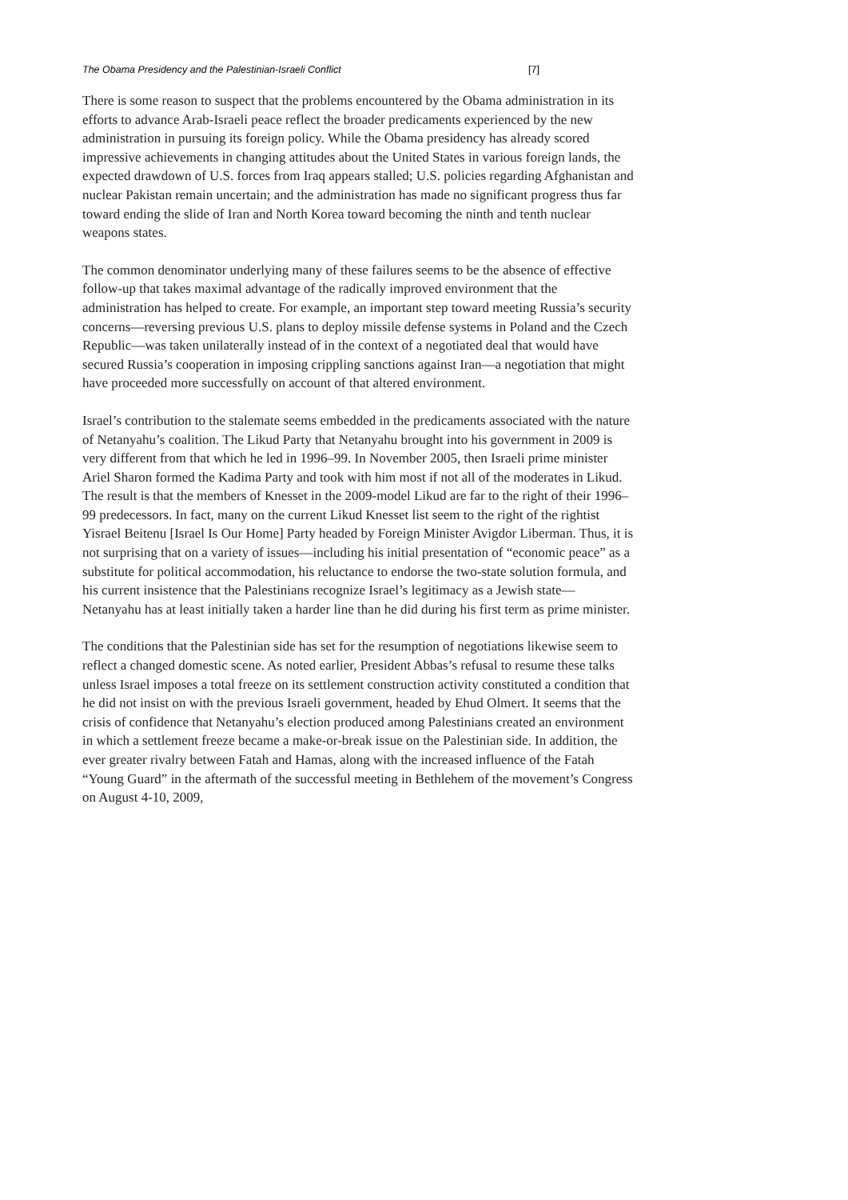The Obama Presidency and the Palestinian-Israeli Conflict [7]
There is some reason to suspect that the problems encountered by the Obama administration in its efforts to advance Arab-Israeli peace reflect the broader predicaments experienced by the new administration in pursuing its foreign policy. While the Obama presidency has already scored impressive achievements in changing attitudes about the United States in various foreign lands, the expected drawdown of U.S. forces from Iraq appears stalled; U.S. policies regarding Afghanistan and nuclear Pakistan remain uncertain; and the administration has made no significant progress thus far toward ending the slide of Iran and North Korea toward becoming the ninth and tenth nuclear weapons states.
The common denominator underlying many of these failures seems to be the absence of effective follow-up that takes maximal advantage of the radically improved environment that the administration has helped to create. For example, an important step toward meeting Russia’s security concerns—reversing previous U.S. plans to deploy missile defense systems in Poland and the Czech Republic—was taken unilaterally instead of in the context of a negotiated deal that would have secured Russia’s cooperation in imposing crippling sanctions against Iran—a negotiation that might have proceeded more successfully on account of that altered environment.
Israel’s contribution to the stalemate seems embedded in the predicaments associated with the nature of Netanyahu’s coalition. The Likud Party that Netanyahu brought into his government in 2009 is very different from that which he led in 1996–99. In November 2005, then Israeli prime minister Ariel Sharon formed the Kadima Party and took with him most if not all of the moderates in Likud. The result is that the members of Knesset in the 2009-model Likud are far to the right of their 1996–99 predecessors. In fact, many on the current Likud Knesset list seem to the right of the rightist Yisrael Beitenu [Israel Is Our Home] Party headed by Foreign Minister Avigdor Liberman. Thus, it is not surprising that on a variety of issues—including his initial presentation of “economic peace” as a substitute for political accommodation, his reluctance to endorse the two-state solution formula, and his current insistence that the Palestinians recognize Israel’s legitimacy as a Jewish state—Netanyahu has at least initially taken a harder line than he did during his first term as prime minister.
The conditions that the Palestinian side has set for the resumption of negotiations likewise seem to reflect a changed domestic scene. As noted earlier, President Abbas’s refusal to resume these talks unless Israel imposes a total freeze on its settlement construction activity constituted a condition that he did not insist on with the previous Israeli government, headed by Ehud Olmert. It seems that the crisis of confidence that Netanyahu’s election produced among Palestinians created an environment in which a settlement freeze became a make-or-break issue on the Palestinian side. In addition, the ever greater rivalry between Fatah and Hamas, along with the increased influence of the Fatah “Young Guard” in the aftermath of the successful meeting in Bethlehem of the movement’s Congress on August 4-10, 2009,